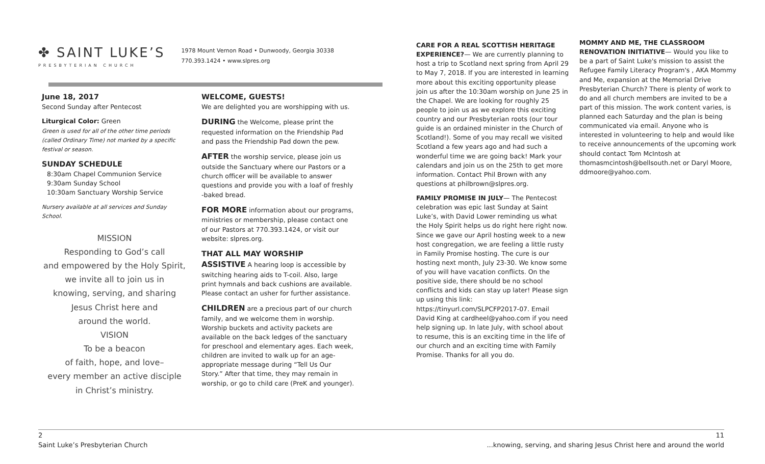✤ SAINT LUKE’S
PRESBYTERIAN CHURCH
1978 Mount Vernon Road • Dunwoody, Georgia 30338
770.393.1424 • www.slpres.org
June 18, 2017
Second Sunday after Pentecost
Liturgical Color: Green
Green is used for all of the other time periods (called Ordinary Time) not marked by a specific festival or season.
SUNDAY SCHEDULE
8:30am Chapel Communion Service
9:30am Sunday School
10:30am Sanctuary Worship Service
Nursery available at all services and Sunday School.
MISSION
Responding to God’s call
and empowered by the Holy Spirit,
we invite all to join us in
knowing, serving, and sharing
Jesus Christ here and
around the world.
VISION
To be a beacon
of faith, hope, and love–
every member an active disciple
in Christ’s ministry.
WELCOME, GUESTS!
We are delighted you are worshipping with us.
DURING the Welcome, please print the requested information on the Friendship Pad and pass the Friendship Pad down the pew.
AFTER the worship service, please join us outside the Sanctuary where our Pastors or a church officer will be available to answer questions and provide you with a loaf of freshly -baked bread.
FOR MORE information about our programs, ministries or membership, please contact one of our Pastors at 770.393.1424, or visit our website: slpres.org.
THAT ALL MAY WORSHIP
ASSISTIVE A hearing loop is accessible by switching hearing aids to T-coil. Also, large print hymnals and back cushions are available. Please contact an usher for further assistance.
CHILDREN are a precious part of our church family, and we welcome them in worship. Worship buckets and activity packets are available on the back ledges of the sanctuary for preschool and elementary ages. Each week, children are invited to walk up for an age-appropriate message during “Tell Us Our Story.” After that time, they may remain in worship, or go to child care (PreK and younger).
CARE FOR A REAL SCOTTISH HERITAGE EXPERIENCE?— We are currently planning to host a trip to Scotland next spring from April 29 to May 7, 2018. If you are interested in learning more about this exciting opportunity please join us after the 10:30am worship on June 25 in the Chapel. We are looking for roughly 25 people to join us as we explore this exciting country and our Presbyterian roots (our tour guide is an ordained minister in the Church of Scotland!). Some of you may recall we visited Scotland a few years ago and had such a wonderful time we are going back! Mark your calendars and join us on the 25th to get more information. Contact Phil Brown with any questions at philbrown@slpres.org.
FAMILY PROMISE IN JULY— The Pentecost celebration was epic last Sunday at Saint Luke’s, with David Lower reminding us what the Holy Spirit helps us do right here right now. Since we gave our April hosting week to a new host congregation, we are feeling a little rusty in Family Promise hosting. The cure is our hosting next month, July 23-30. We know some of you will have vacation conflicts. On the positive side, there should be no school conflicts and kids can stay up later! Please sign up using this link: https://tinyurl.com/SLPCFP2017-07. Email David King at cardheel@yahoo.com if you need help signing up. In late July, with school about to resume, this is an exciting time in the life of our church and an exciting time with Family Promise. Thanks for all you do.
MOMMY AND ME, THE CLASSROOM RENOVATION INITIATIVE— Would you like to be a part of Saint Luke's mission to assist the Refugee Family Literacy Program's , AKA Mommy and Me, expansion at the Memorial Drive Presbyterian Church? There is plenty of work to do and all church members are invited to be a part of this mission. The work content varies, is planned each Saturday and the plan is being communicated via email. Anyone who is interested in volunteering to help and would like to receive announcements of the upcoming work should contact Tom McIntosh at thomasmcintosh@bellsouth.net or Daryl Moore, ddmoore@yahoo.com.
2
Saint Luke’s Presbyterian Church
11
...knowing, serving, and sharing Jesus Christ here and around the world